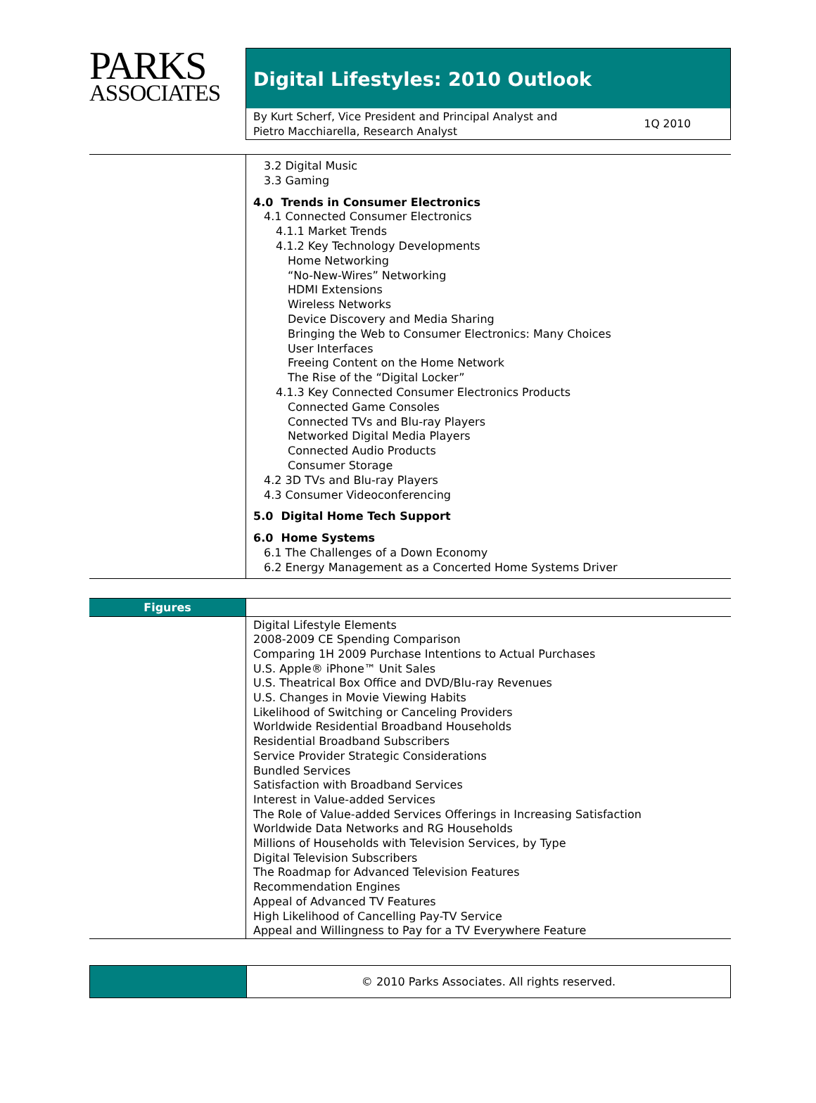PARKS
ASSOCIATES
Digital Lifestyles: 2010 Outlook
By Kurt Scherf, Vice President and Principal Analyst and
Pietro Macchiarella, Research Analyst
1Q 2010
3.2 Digital Music
3.3 Gaming
4.0 Trends in Consumer Electronics
4.1 Connected Consumer Electronics
4.1.1 Market Trends
4.1.2 Key Technology Developments
Home Networking
“No-New-Wires” Networking
HDMI Extensions
Wireless Networks
Device Discovery and Media Sharing
Bringing the Web to Consumer Electronics: Many Choices
User Interfaces
Freeing Content on the Home Network
The Rise of the “Digital Locker”
4.1.3 Key Connected Consumer Electronics Products
Connected Game Consoles
Connected TVs and Blu-ray Players
Networked Digital Media Players
Connected Audio Products
Consumer Storage
4.2 3D TVs and Blu-ray Players
4.3 Consumer Videoconferencing
5.0 Digital Home Tech Support
6.0 Home Systems
6.1 The Challenges of a Down Economy
6.2 Energy Management as a Concerted Home Systems Driver
Figures
Digital Lifestyle Elements
2008-2009 CE Spending Comparison
Comparing 1H 2009 Purchase Intentions to Actual Purchases
U.S. Apple® iPhone™ Unit Sales
U.S. Theatrical Box Office and DVD/Blu-ray Revenues
U.S. Changes in Movie Viewing Habits
Likelihood of Switching or Canceling Providers
Worldwide Residential Broadband Households
Residential Broadband Subscribers
Service Provider Strategic Considerations
Bundled Services
Satisfaction with Broadband Services
Interest in Value-added Services
The Role of Value-added Services Offerings in Increasing Satisfaction
Worldwide Data Networks and RG Households
Millions of Households with Television Services, by Type
Digital Television Subscribers
The Roadmap for Advanced Television Features
Recommendation Engines
Appeal of Advanced TV Features
High Likelihood of Cancelling Pay-TV Service
Appeal and Willingness to Pay for a TV Everywhere Feature
© 2010 Parks Associates. All rights reserved.